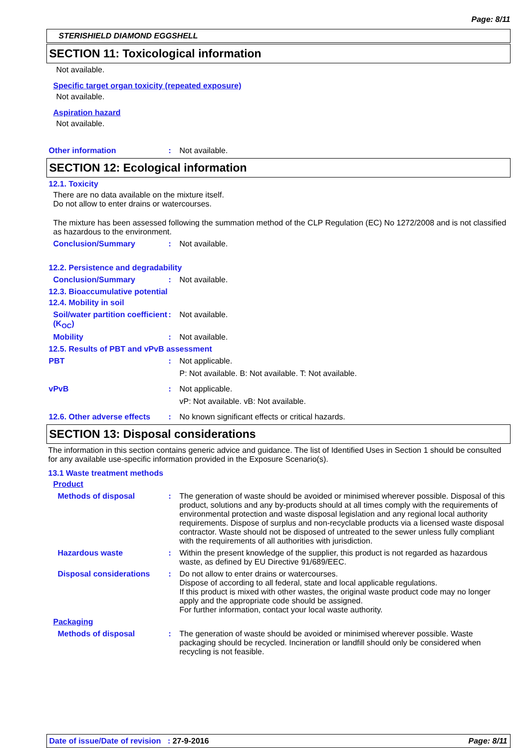Page: 8/11
STERISHIELD DIAMOND EGGSHELL
SECTION 11: Toxicological information
Not available.
Specific target organ toxicity (repeated exposure)
Not available.
Aspiration hazard
Not available.
Other information : Not available.
SECTION 12: Ecological information
12.1. Toxicity
There are no data available on the mixture itself.
Do not allow to enter drains or watercourses.
The mixture has been assessed following the summation method of the CLP Regulation (EC) No 1272/2008 and is not classified as hazardous to the environment.
Conclusion/Summary : Not available.
12.2. Persistence and degradability
Conclusion/Summary : Not available.
12.3. Bioaccumulative potential
12.4. Mobility in soil
Soil/water partition coefficient (K<sub>OC</sub>)
: Not available.
Mobility : Not available.
12.5. Results of PBT and vPvB assessment
PBT : Not applicable.
P: Not available. B: Not available. T: Not available.
vPvB : Not applicable.
vP: Not available. vB: Not available.
12.6. Other adverse effects
: No known significant effects or critical hazards.
SECTION 13: Disposal considerations
The information in this section contains generic advice and guidance. The list of Identified Uses in Section 1 should be consulted for any available use-specific information provided in the Exposure Scenario(s).
13.1 Waste treatment methods
Product
Methods of disposal : The generation of waste should be avoided or minimised wherever possible. Disposal of this product, solutions and any by-products should at all times comply with the requirements of environmental protection and waste disposal legislation and any regional local authority requirements. Dispose of surplus and non-recyclable products via a licensed waste disposal contractor. Waste should not be disposed of untreated to the sewer unless fully compliant with the requirements of all authorities with jurisdiction.
Hazardous waste : Within the present knowledge of the supplier, this product is not regarded as hazardous waste, as defined by EU Directive 91/689/EEC.
Disposal considerations : Do not allow to enter drains or watercourses.
Dispose of according to all federal, state and local applicable regulations.
If this product is mixed with other wastes, the original waste product code may no longer apply and the appropriate code should be assigned.
For further information, contact your local waste authority.
Packaging
Methods of disposal : The generation of waste should be avoided or minimised wherever possible. Waste packaging should be recycled. Incineration or landfill should only be considered when recycling is not feasible.
Date of issue/Date of revision : 27-9-2016 Page: 8/11